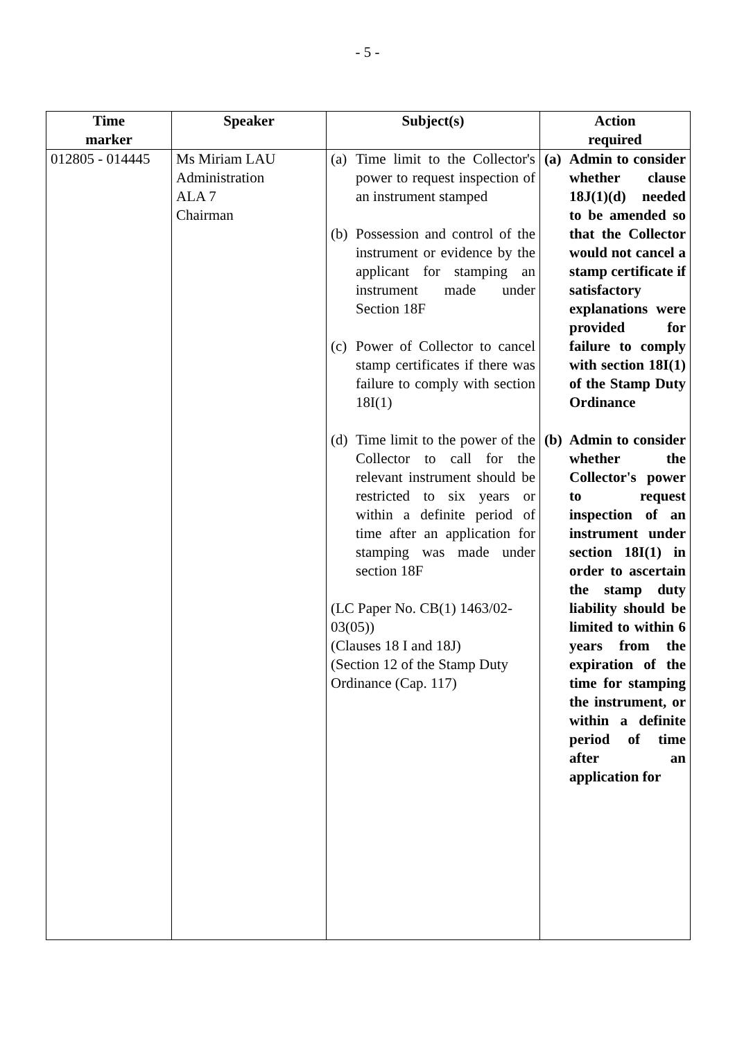- 5 -
| Time marker | Speaker | Subject(s) | Action required |
| --- | --- | --- | --- |
| 012805 - 014445 | Ms Miriam LAU Administration ALA 7 Chairman | (a) Time limit to the Collector's power to request inspection of an instrument stamped (b) Possession and control of the instrument or evidence by the applicant for stamping an instrument made under Section 18F (c) Power of Collector to cancel stamp certificates if there was failure to comply with section 18I(1) (d) Time limit to the power of the Collector to call for the relevant instrument should be restricted to six years or within a definite period of time after an application for stamping was made under section 18F (LC Paper No. CB(1) 1463/02-03(05)) (Clauses 18 I and 18J) (Section 12 of the Stamp Duty Ordinance (Cap. 117) | (a) Admin to consider whether clause 18J(1)(d) needed to be amended so that the Collector would not cancel a stamp certificate if satisfactory explanations were provided for failure to comply with section 18I(1) of the Stamp Duty Ordinance (b) Admin to consider whether the Collector's power to request inspection of an instrument under section 18I(1) in order to ascertain the stamp duty liability should be limited to within 6 years from the expiration of the time for stamping the instrument, or within a definite period of time after an application for |